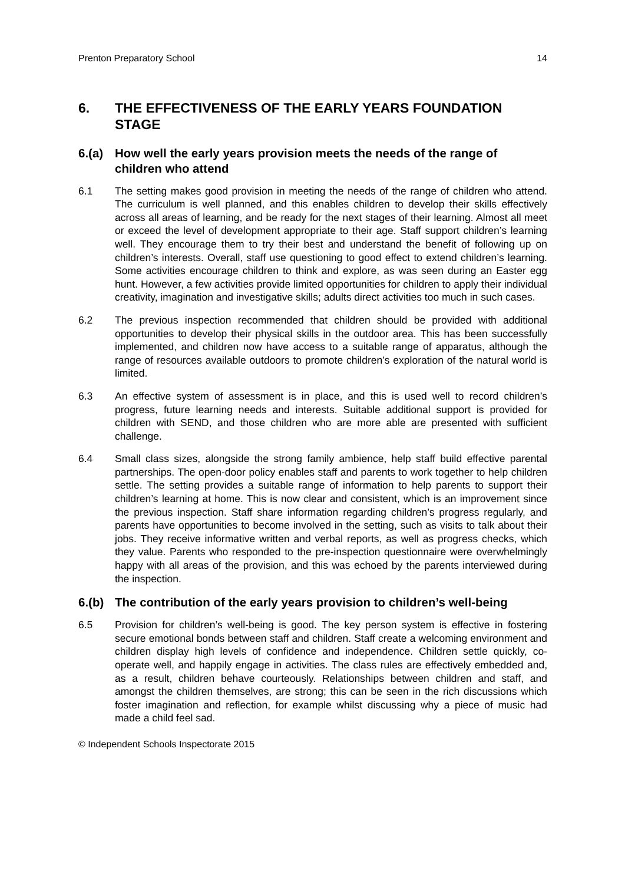Prenton Preparatory School 14
6. THE EFFECTIVENESS OF THE EARLY YEARS FOUNDATION STAGE
6.(a) How well the early years provision meets the needs of the range of children who attend
6.1 The setting makes good provision in meeting the needs of the range of children who attend. The curriculum is well planned, and this enables children to develop their skills effectively across all areas of learning, and be ready for the next stages of their learning. Almost all meet or exceed the level of development appropriate to their age. Staff support children’s learning well. They encourage them to try their best and understand the benefit of following up on children’s interests. Overall, staff use questioning to good effect to extend children’s learning. Some activities encourage children to think and explore, as was seen during an Easter egg hunt. However, a few activities provide limited opportunities for children to apply their individual creativity, imagination and investigative skills; adults direct activities too much in such cases.
6.2 The previous inspection recommended that children should be provided with additional opportunities to develop their physical skills in the outdoor area. This has been successfully implemented, and children now have access to a suitable range of apparatus, although the range of resources available outdoors to promote children’s exploration of the natural world is limited.
6.3 An effective system of assessment is in place, and this is used well to record children’s progress, future learning needs and interests. Suitable additional support is provided for children with SEND, and those children who are more able are presented with sufficient challenge.
6.4 Small class sizes, alongside the strong family ambience, help staff build effective parental partnerships. The open-door policy enables staff and parents to work together to help children settle. The setting provides a suitable range of information to help parents to support their children’s learning at home. This is now clear and consistent, which is an improvement since the previous inspection. Staff share information regarding children’s progress regularly, and parents have opportunities to become involved in the setting, such as visits to talk about their jobs. They receive informative written and verbal reports, as well as progress checks, which they value. Parents who responded to the pre-inspection questionnaire were overwhelmingly happy with all areas of the provision, and this was echoed by the parents interviewed during the inspection.
6.(b) The contribution of the early years provision to children’s well-being
6.5 Provision for children’s well-being is good. The key person system is effective in fostering secure emotional bonds between staff and children. Staff create a welcoming environment and children display high levels of confidence and independence. Children settle quickly, co-operate well, and happily engage in activities. The class rules are effectively embedded and, as a result, children behave courteously. Relationships between children and staff, and amongst the children themselves, are strong; this can be seen in the rich discussions which foster imagination and reflection, for example whilst discussing why a piece of music had made a child feel sad.
© Independent Schools Inspectorate 2015